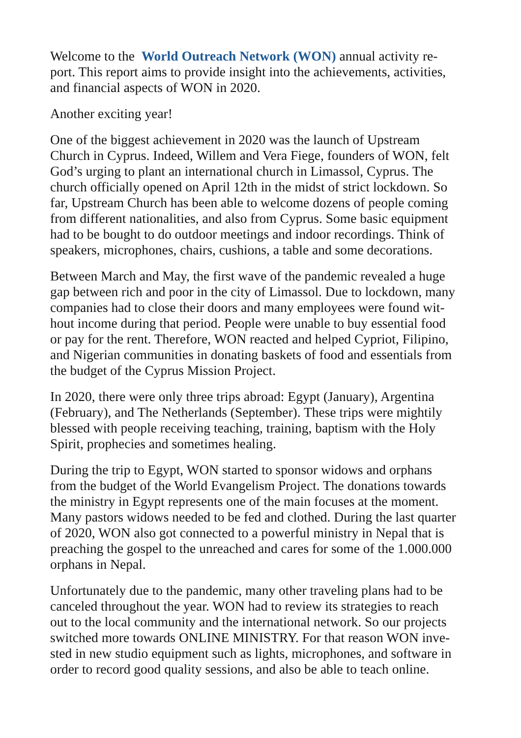Welcome to the World Outreach Network (WON) annual activity re-
port. This report aims to provide insight into the achievements, activities,
and financial aspects of WON in 2020.
Another exciting year!
One of the biggest achievement in 2020 was the launch of Upstream
Church in Cyprus. Indeed, Willem and Vera Fiege, founders of WON, felt
God’s urging to plant an international church in Limassol, Cyprus. The
church officially opened on April 12th in the midst of strict lockdown. So
far, Upstream Church has been able to welcome dozens of people coming
from different nationalities, and also from Cyprus. Some basic equipment
had to be bought to do outdoor meetings and indoor recordings. Think of
speakers, microphones, chairs, cushions, a table and some decorations.
Between March and May, the first wave of the pandemic revealed a huge
gap between rich and poor in the city of Limassol. Due to lockdown, many
companies had to close their doors and many employees were found wit-
hout income during that period. People were unable to buy essential food
or pay for the rent. Therefore, WON reacted and helped Cypriot, Filipino,
and Nigerian communities in donating baskets of food and essentials from
the budget of the Cyprus Mission Project.
In 2020, there were only three trips abroad: Egypt (January), Argentina
(February), and The Netherlands (September). These trips were mightily
blessed with people receiving teaching, training, baptism with the Holy
Spirit, prophecies and sometimes healing.
During the trip to Egypt, WON started to sponsor widows and orphans
from the budget of the World Evangelism Project. The donations towards
the ministry in Egypt represents one of the main focuses at the moment.
Many pastors widows needed to be fed and clothed. During the last quarter
of 2020, WON also got connected to a powerful ministry in Nepal that is
preaching the gospel to the unreached and cares for some of the 1.000.000
orphans in Nepal.
Unfortunately due to the pandemic, many other traveling plans had to be
canceled throughout the year. WON had to review its strategies to reach
out to the local community and the international network. So our projects
switched more towards ONLINE MINISTRY. For that reason WON inve-
sted in new studio equipment such as lights, microphones, and software in
order to record good quality sessions, and also be able to teach online.